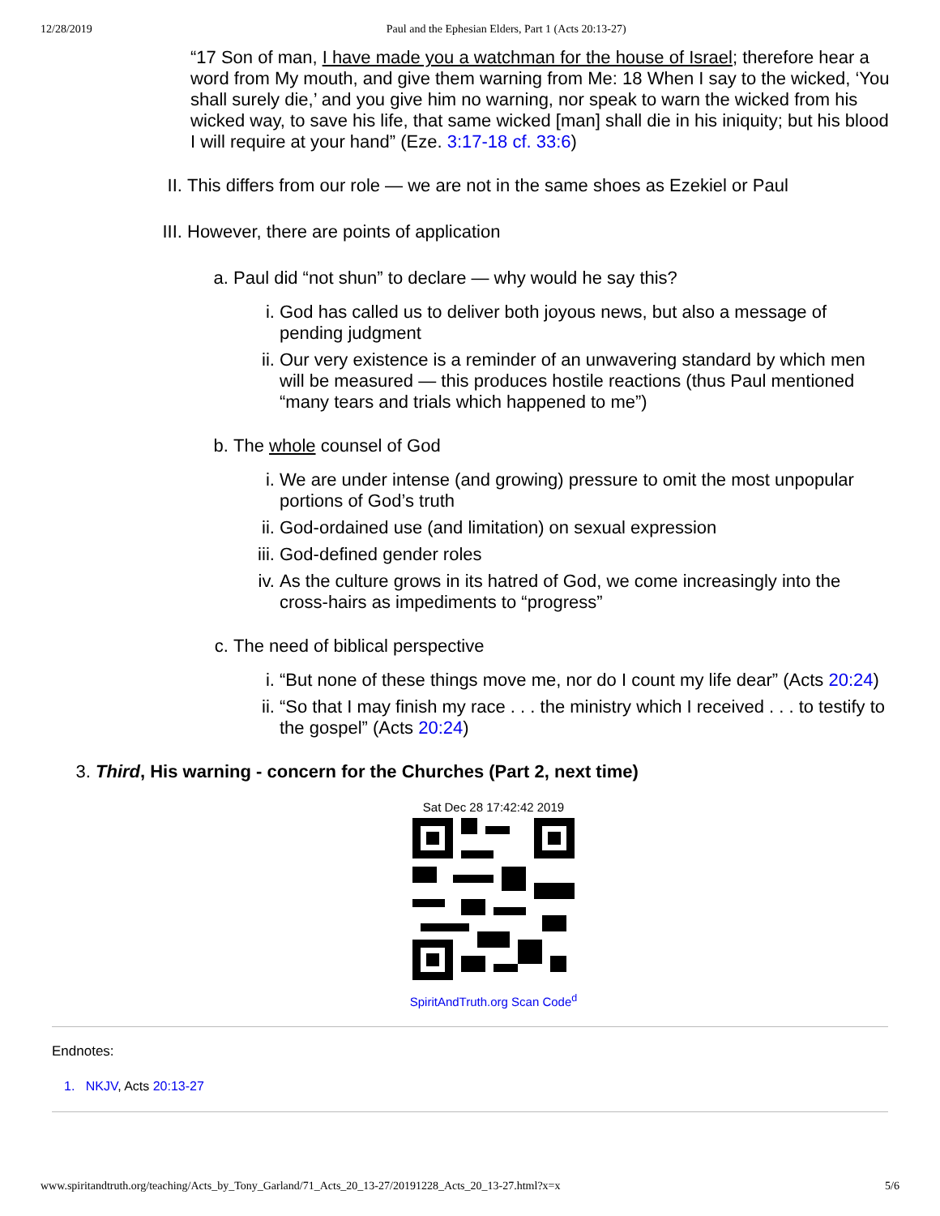12/28/2019 Paul and the Ephesian Elders, Part 1 (Acts 20:13-27)
“17 Son of man, I have made you a watchman for the house of Israel; therefore hear a word from My mouth, and give them warning from Me: 18 When I say to the wicked, ‘You shall surely die,’ and you give him no warning, nor speak to warn the wicked from his wicked way, to save his life, that same wicked [man] shall die in his iniquity; but his blood I will require at your hand” (Eze. 3:17-18 cf. 33:6)
II. This differs from our role — we are not in the same shoes as Ezekiel or Paul
III. However, there are points of application
a. Paul did “not shun” to declare — why would he say this?
i. God has called us to deliver both joyous news, but also a message of pending judgment
ii. Our very existence is a reminder of an unwavering standard by which men will be measured — this produces hostile reactions (thus Paul mentioned “many tears and trials which happened to me”)
b. The whole counsel of God
i. We are under intense (and growing) pressure to omit the most unpopular portions of God’s truth
ii. God-ordained use (and limitation) on sexual expression
iii. God-defined gender roles
iv. As the culture grows in its hatred of God, we come increasingly into the cross-hairs as impediments to “progress”
c. The need of biblical perspective
i. “But none of these things move me, nor do I count my life dear” (Acts 20:24)
ii. “So that I may finish my race . . . the ministry which I received . . . to testify to the gospel” (Acts 20:24)
3. Third, His warning - concern for the Churches (Part 2, next time)
Sat Dec 28 17:42:42 2019
SpiritAndTruth.org Scan Code<sup>d</sup>
Endnotes:
1. NKJV, Acts 20:13-27
www.spiritandtruth.org/teaching/Acts_by_Tony_Garland/71_Acts_20_13-27/20191228_Acts_20_13-27.html?x=x 5/6